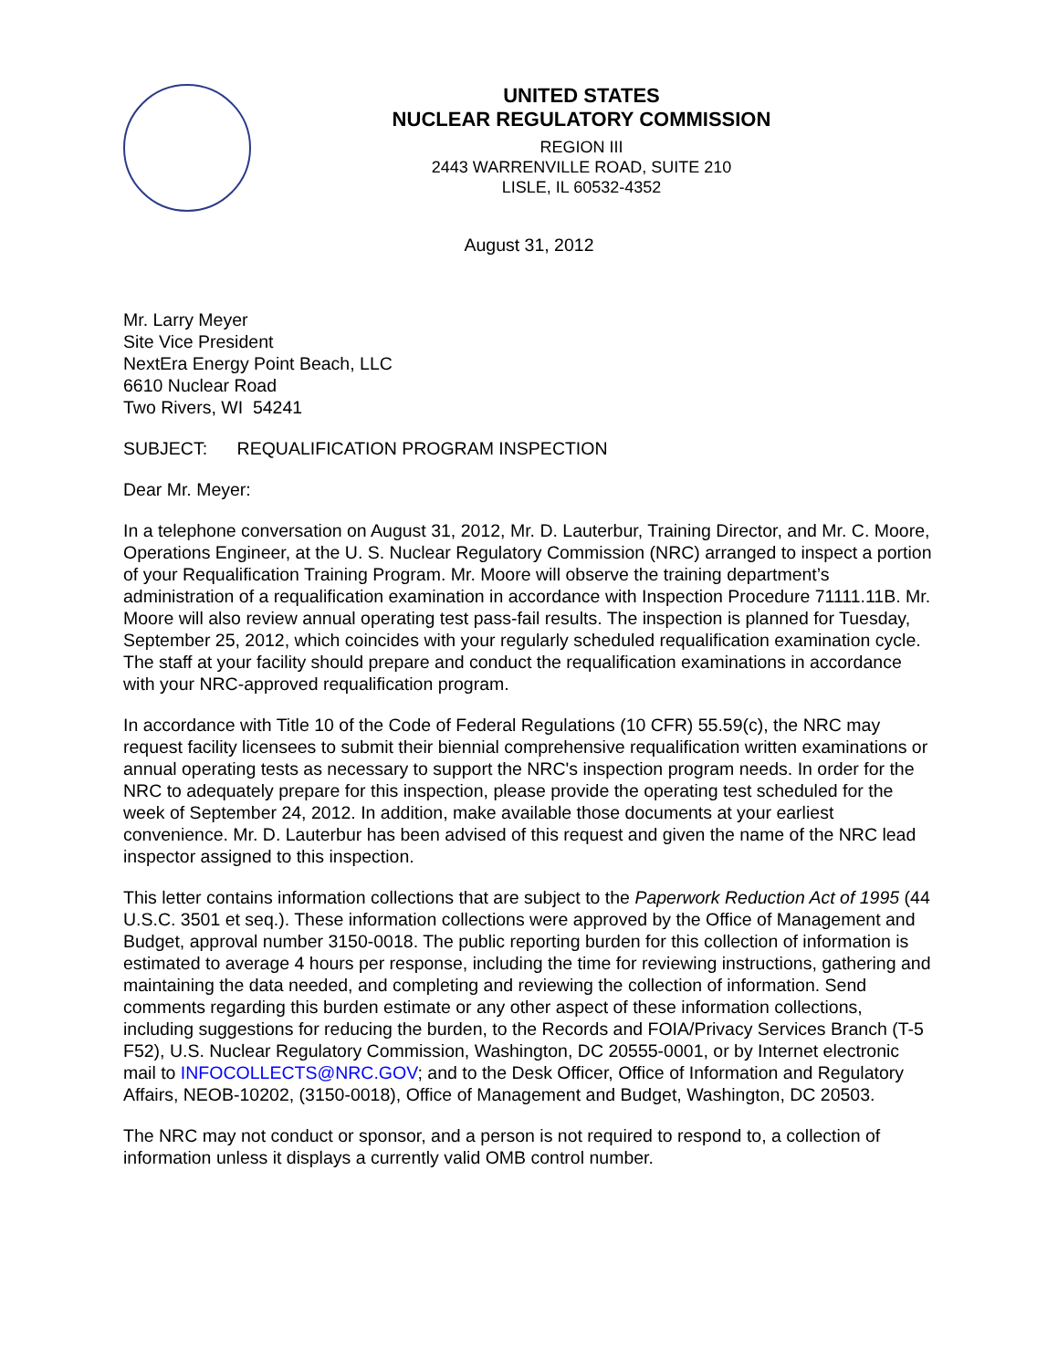UNITED STATES
NUCLEAR REGULATORY COMMISSION
REGION III
2443 WARRENVILLE ROAD, SUITE 210
LISLE, IL 60532-4352
August 31, 2012
Mr. Larry Meyer
Site Vice President
NextEra Energy Point Beach, LLC
6610 Nuclear Road
Two Rivers, WI 54241
SUBJECT: REQUALIFICATION PROGRAM INSPECTION
Dear Mr. Meyer:
In a telephone conversation on August 31, 2012, Mr. D. Lauterbur, Training Director, and Mr. C. Moore, Operations Engineer, at the U. S. Nuclear Regulatory Commission (NRC) arranged to inspect a portion of your Requalification Training Program. Mr. Moore will observe the training department’s administration of a requalification examination in accordance with Inspection Procedure 71111.11B. Mr. Moore will also review annual operating test pass-fail results. The inspection is planned for Tuesday, September 25, 2012, which coincides with your regularly scheduled requalification examination cycle. The staff at your facility should prepare and conduct the requalification examinations in accordance with your NRC-approved requalification program.
In accordance with Title 10 of the Code of Federal Regulations (10 CFR) 55.59(c), the NRC may request facility licensees to submit their biennial comprehensive requalification written examinations or annual operating tests as necessary to support the NRC's inspection program needs. In order for the NRC to adequately prepare for this inspection, please provide the operating test scheduled for the week of September 24, 2012. In addition, make available those documents at your earliest convenience. Mr. D. Lauterbur has been advised of this request and given the name of the NRC lead inspector assigned to this inspection.
This letter contains information collections that are subject to the Paperwork Reduction Act of 1995 (44 U.S.C. 3501 et seq.). These information collections were approved by the Office of Management and Budget, approval number 3150-0018. The public reporting burden for this collection of information is estimated to average 4 hours per response, including the time for reviewing instructions, gathering and maintaining the data needed, and completing and reviewing the collection of information. Send comments regarding this burden estimate or any other aspect of these information collections, including suggestions for reducing the burden, to the Records and FOIA/Privacy Services Branch (T-5 F52), U.S. Nuclear Regulatory Commission, Washington, DC 20555-0001, or by Internet electronic mail to INFOCOLLECTS@NRC.GOV; and to the Desk Officer, Office of Information and Regulatory Affairs, NEOB-10202, (3150-0018), Office of Management and Budget, Washington, DC 20503.
The NRC may not conduct or sponsor, and a person is not required to respond to, a collection of information unless it displays a currently valid OMB control number.